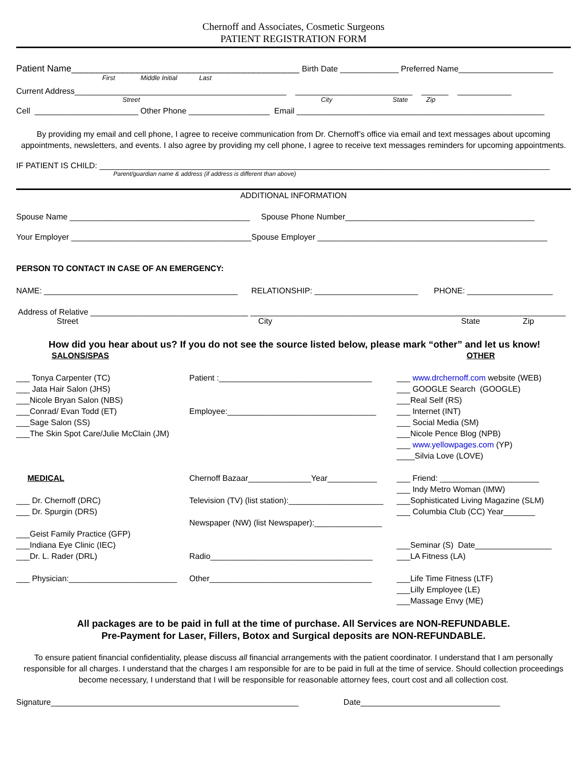Chernoff and Associates, Cosmetic Surgeons
PATIENT REGISTRATION FORM
Patient Name_____________________________________________ Birth Date _____________ Preferred Name_____________________
First Middle Initial Last
Current Address_______________________________________________ __________________________ ______ ____________
Street City State Zip
Cell _______________________ Other Phone __________________ Email _______________________________________________________
By providing my email and cell phone, I agree to receive communication from Dr. Chernoff’s office via email and text messages about upcoming appointments, newsletters, and events. I also agree by providing my cell phone, I agree to receive text messages reminders for upcoming appointments.
IF PATIENT IS CHILD: ____________________________________________________________________________________________________
Parent/guardian name & address (if address is different than above)
ADDITIONAL INFORMATION
Spouse Name ________________________________________ Spouse Phone Number__________________________________________
Your Employer ________________________________________Spouse Employer ___________________________________________________
PERSON TO CONTACT IN CASE OF AN EMERGENCY:
NAME: ___________________________________________ RELATIONSHIP: _______________________ PHONE: ___________________
Address of Relative ___________________________________ ______________________________________________________________________
Street City State Zip
How did you hear about us? If you do not see the source listed below, please mark “other” and let us know!
SALONS/SPAS
OTHER
___ Tonya Carpenter (TC) ___ Jata Hair Salon (JHS) ___Nicole Bryan Salon (NBS) ___Conrad/ Evan Todd (ET) ___Sage Salon (SS) ___The Skin Spot Care/Julie McClain (JM) MEDICAL ___ Dr. Chernoff (DRC) ___ Dr. Spurgin (DRS) ___Geist Family Practice (GFP) ___Indiana Eye Clinic (IEC) ___Dr. L. Rader (DRL) ___ Physician:________________________
Patient :__________________________________ Employee:_________________________________ Chernoff Bazaar______________Year___________ Television (TV) (list station):_____________________ Newspaper (NW) (list Newspaper):_______________ Radio____________________________________ Other____________________________________
___ www.drchernoff.com website (WEB) ___ GOOGLE Search (GOOGLE) ___Real Self (RS) ___ Internet (INT) ___ Social Media (SM) ___Nicole Pence Blog (NPB) ___ www.yellowpages.com (YP) ____Silvia Love (LOVE) ___ Friend: ______________________ ___ Indy Metro Woman (IMW) ___Sophisticated Living Magazine (SLM) ___ Columbia Club (CC) Year_______ ___Seminar (S) Date_________________ ___LA Fitness (LA) ___Life Time Fitness (LTF) ___Lilly Employee (LE) ___Massage Envy (ME)
All packages are to be paid in full at the time of purchase. All Services are NON-REFUNDABLE.
Pre-Payment for Laser, Fillers, Botox and Surgical deposits are NON-REFUNDABLE.
To ensure patient financial confidentiality, please discuss all financial arrangements with the patient coordinator. I understand that I am personally responsible for all charges. I understand that the charges I am responsible for are to be paid in full at the time of service. Should collection proceedings become necessary, I understand that I will be responsible for reasonable attorney fees, court cost and all collection cost.
Signature_______________________________________________________ Date_______________________________